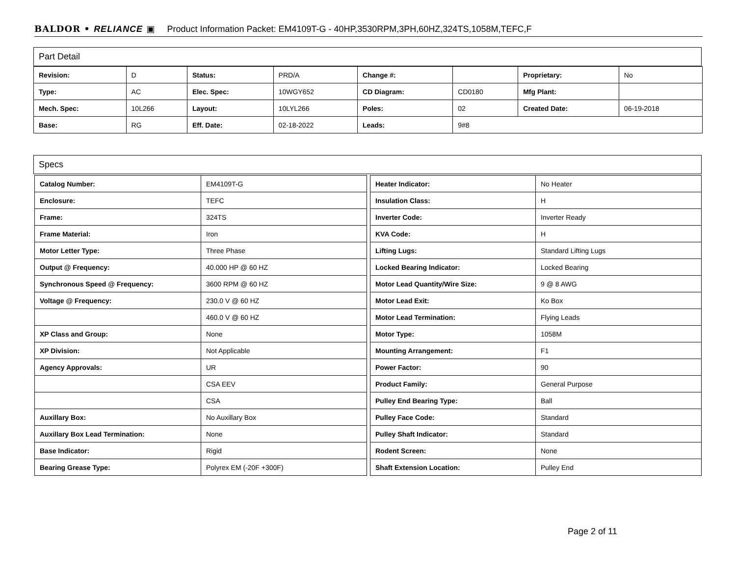BALDOR • RELIANCE ▣ Product Information Packet: EM4109T-G - 40HP,3530RPM,3PH,60HZ,324TS,1058M,TEFC,F
Part Detail
| Revision: | D | Status: | PRD/A | Change #: | | Proprietary: | No |
| Type: | AC | Elec. Spec: | 10WGY652 | CD Diagram: | CD0180 | Mfg Plant: | |
| Mech. Spec: | 10L266 | Layout: | 10LYL266 | Poles: | 02 | Created Date: | 06-19-2018 |
| Base: | RG | Eff. Date: | 02-18-2022 | Leads: | 9#8 | | |
Specs
| Catalog Number: | EM4109T-G |
| Enclosure: | TEFC |
| Frame: | 324TS |
| Frame Material: | Iron |
| Motor Letter Type: | Three Phase |
| Output @ Frequency: | 40.000 HP @ 60 HZ |
| Synchronous Speed @ Frequency: | 3600 RPM @ 60 HZ |
| Voltage @ Frequency: | 230.0 V @ 60 HZ |
| | 460.0 V @ 60 HZ |
| XP Class and Group: | None |
| XP Division: | Not Applicable |
| Agency Approvals: | UR |
| | CSA EEV |
| | CSA |
| Auxillary Box: | No Auxillary Box |
| Auxillary Box Lead Termination: | None |
| Base Indicator: | Rigid |
| Bearing Grease Type: | Polyrex EM (-20F +300F) |
| Heater Indicator: | No Heater |
| Insulation Class: | H |
| Inverter Code: | Inverter Ready |
| KVA Code: | H |
| Lifting Lugs: | Standard Lifting Lugs |
| Locked Bearing Indicator: | Locked Bearing |
| Motor Lead Quantity/Wire Size: | 9 @ 8 AWG |
| Motor Lead Exit: | Ko Box |
| Motor Lead Termination: | Flying Leads |
| Motor Type: | 1058M |
| Mounting Arrangement: | F1 |
| Power Factor: | 90 |
| Product Family: | General Purpose |
| Pulley End Bearing Type: | Ball |
| Pulley Face Code: | Standard |
| Pulley Shaft Indicator: | Standard |
| Rodent Screen: | None |
| Shaft Extension Location: | Pulley End |
Page 2 of 11